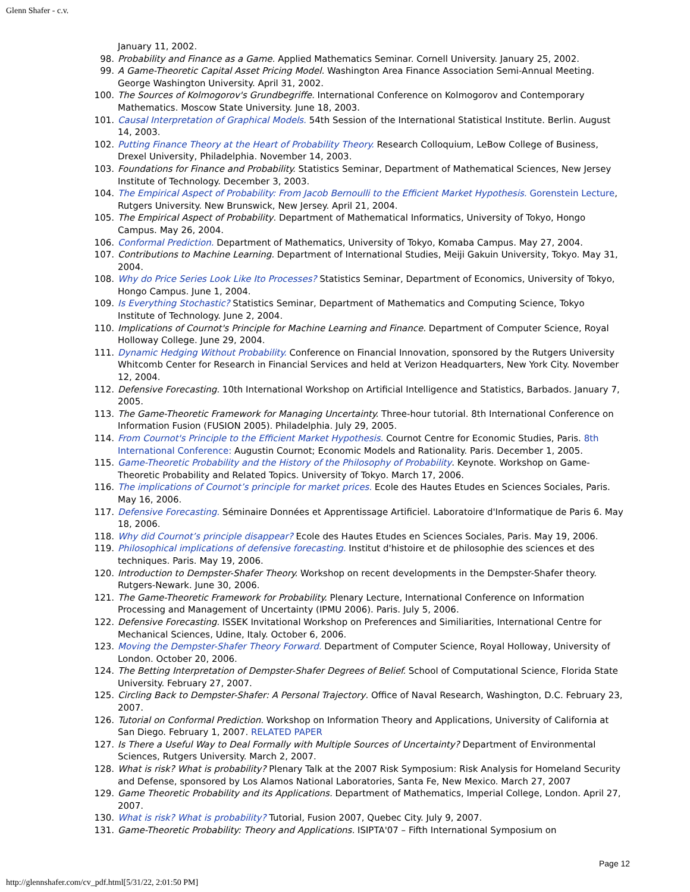Glenn Shafer - c.v.
January 11, 2002.
98. Probability and Finance as a Game. Applied Mathematics Seminar. Cornell University. January 25, 2002.
99. A Game-Theoretic Capital Asset Pricing Model. Washington Area Finance Association Semi-Annual Meeting. George Washington University. April 31, 2002.
100. The Sources of Kolmogorov's Grundbegriffe. International Conference on Kolmogorov and Contemporary Mathematics. Moscow State University. June 18, 2003.
101. Causal Interpretation of Graphical Models. 54th Session of the International Statistical Institute. Berlin. August 14, 2003.
102. Putting Finance Theory at the Heart of Probability Theory. Research Colloquium, LeBow College of Business, Drexel University, Philadelphia. November 14, 2003.
103. Foundations for Finance and Probability. Statistics Seminar, Department of Mathematical Sciences, New Jersey Institute of Technology. December 3, 2003.
104. The Empirical Aspect of Probability: From Jacob Bernoulli to the Efficient Market Hypothesis. Gorenstein Lecture, Rutgers University. New Brunswick, New Jersey. April 21, 2004.
105. The Empirical Aspect of Probability. Department of Mathematical Informatics, University of Tokyo, Hongo Campus. May 26, 2004.
106. Conformal Prediction. Department of Mathematics, University of Tokyo, Komaba Campus. May 27, 2004.
107. Contributions to Machine Learning. Department of International Studies, Meiji Gakuin University, Tokyo. May 31, 2004.
108. Why do Price Series Look Like Ito Processes? Statistics Seminar, Department of Economics, University of Tokyo, Hongo Campus. June 1, 2004.
109. Is Everything Stochastic? Statistics Seminar, Department of Mathematics and Computing Science, Tokyo Institute of Technology. June 2, 2004.
110. Implications of Cournot's Principle for Machine Learning and Finance. Department of Computer Science, Royal Holloway College. June 29, 2004.
111. Dynamic Hedging Without Probability. Conference on Financial Innovation, sponsored by the Rutgers University Whitcomb Center for Research in Financial Services and held at Verizon Headquarters, New York City. November 12, 2004.
112. Defensive Forecasting. 10th International Workshop on Artificial Intelligence and Statistics, Barbados. January 7, 2005.
113. The Game-Theoretic Framework for Managing Uncertainty. Three-hour tutorial. 8th International Conference on Information Fusion (FUSION 2005). Philadelphia. July 29, 2005.
114. From Cournot's Principle to the Efficient Market Hypothesis. Cournot Centre for Economic Studies, Paris. 8th International Conference: Augustin Cournot; Economic Models and Rationality. Paris. December 1, 2005.
115. Game-Theoretic Probability and the History of the Philosophy of Probability. Keynote. Workshop on Game-Theoretic Probability and Related Topics. University of Tokyo. March 17, 2006.
116. The implications of Cournot’s principle for market prices. Ecole des Hautes Etudes en Sciences Sociales, Paris. May 16, 2006.
117. Defensive Forecasting. Séminaire Données et Apprentissage Artificiel. Laboratoire d'Informatique de Paris 6. May 18, 2006.
118. Why did Cournot’s principle disappear? Ecole des Hautes Etudes en Sciences Sociales, Paris. May 19, 2006.
119. Philosophical implications of defensive forecasting. Institut d'histoire et de philosophie des sciences et des techniques. Paris. May 19, 2006.
120. Introduction to Dempster-Shafer Theory. Workshop on recent developments in the Dempster-Shafer theory. Rutgers-Newark. June 30, 2006.
121. The Game-Theoretic Framework for Probability. Plenary Lecture, International Conference on Information Processing and Management of Uncertainty (IPMU 2006). Paris. July 5, 2006.
122. Defensive Forecasting. ISSEK Invitational Workshop on Preferences and Similiarities, International Centre for Mechanical Sciences, Udine, Italy. October 6, 2006.
123. Moving the Dempster-Shafer Theory Forward. Department of Computer Science, Royal Holloway, University of London. October 20, 2006.
124. The Betting Interpretation of Dempster-Shafer Degrees of Belief. School of Computational Science, Florida State University. February 27, 2007.
125. Circling Back to Dempster-Shafer: A Personal Trajectory. Office of Naval Research, Washington, D.C. February 23, 2007.
126. Tutorial on Conformal Prediction. Workshop on Information Theory and Applications, University of California at San Diego. February 1, 2007. RELATED PAPER
127. Is There a Useful Way to Deal Formally with Multiple Sources of Uncertainty? Department of Environmental Sciences, Rutgers University. March 2, 2007.
128. What is risk? What is probability? Plenary Talk at the 2007 Risk Symposium: Risk Analysis for Homeland Security and Defense, sponsored by Los Alamos National Laboratories, Santa Fe, New Mexico. March 27, 2007
129. Game Theoretic Probability and its Applications. Department of Mathematics, Imperial College, London. April 27, 2007.
130. What is risk? What is probability? Tutorial, Fusion 2007, Quebec City. July 9, 2007.
131. Game-Theoretic Probability: Theory and Applications. ISIPTA'07 – Fifth International Symposium on
Page 12
http://glennshafer.com/cv_pdf.html[5/31/22, 2:01:50 PM]